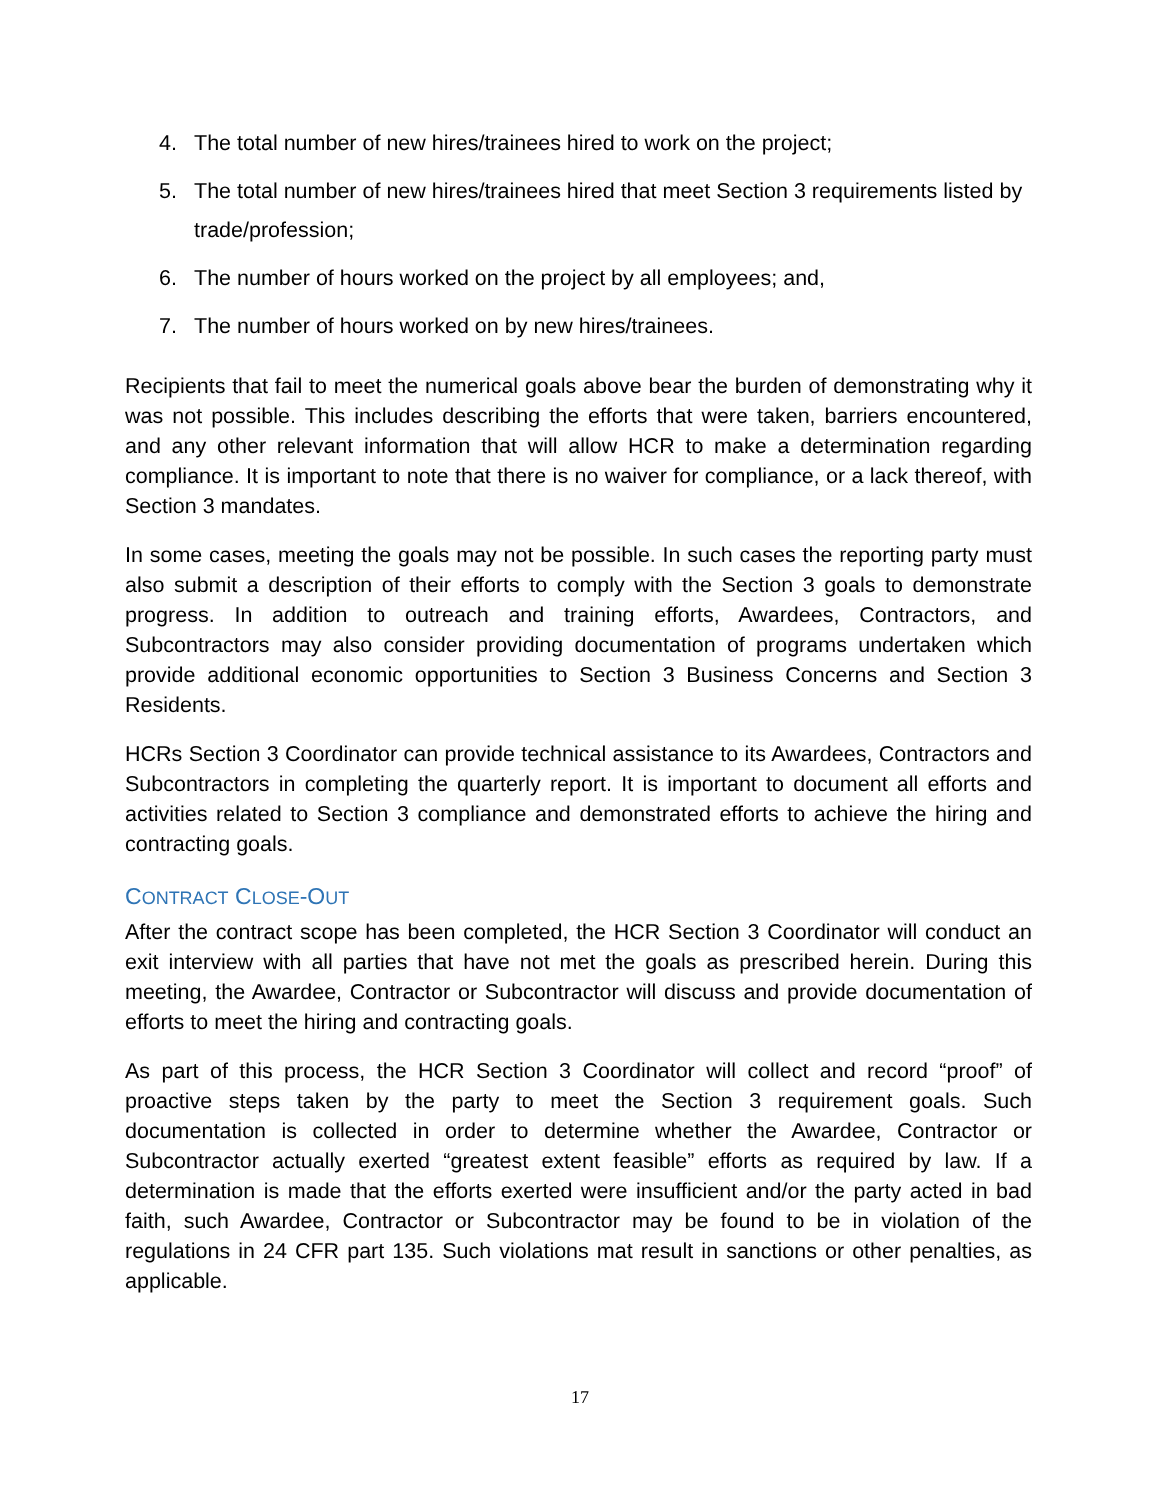4. The total number of new hires/trainees hired to work on the project;
5. The total number of new hires/trainees hired that meet Section 3 requirements listed by trade/profession;
6. The number of hours worked on the project by all employees; and,
7. The number of hours worked on by new hires/trainees.
Recipients that fail to meet the numerical goals above bear the burden of demonstrating why it was not possible. This includes describing the efforts that were taken, barriers encountered, and any other relevant information that will allow HCR to make a determination regarding compliance. It is important to note that there is no waiver for compliance, or a lack thereof, with Section 3 mandates.
In some cases, meeting the goals may not be possible. In such cases the reporting party must also submit a description of their efforts to comply with the Section 3 goals to demonstrate progress. In addition to outreach and training efforts, Awardees, Contractors, and Subcontractors may also consider providing documentation of programs undertaken which provide additional economic opportunities to Section 3 Business Concerns and Section 3 Residents.
HCRs Section 3 Coordinator can provide technical assistance to its Awardees, Contractors and Subcontractors in completing the quarterly report. It is important to document all efforts and activities related to Section 3 compliance and demonstrated efforts to achieve the hiring and contracting goals.
CONTRACT CLOSE-OUT
After the contract scope has been completed, the HCR Section 3 Coordinator will conduct an exit interview with all parties that have not met the goals as prescribed herein. During this meeting, the Awardee, Contractor or Subcontractor will discuss and provide documentation of efforts to meet the hiring and contracting goals.
As part of this process, the HCR Section 3 Coordinator will collect and record “proof” of proactive steps taken by the party to meet the Section 3 requirement goals. Such documentation is collected in order to determine whether the Awardee, Contractor or Subcontractor actually exerted “greatest extent feasible” efforts as required by law. If a determination is made that the efforts exerted were insufficient and/or the party acted in bad faith, such Awardee, Contractor or Subcontractor may be found to be in violation of the regulations in 24 CFR part 135. Such violations mat result in sanctions or other penalties, as applicable.
17